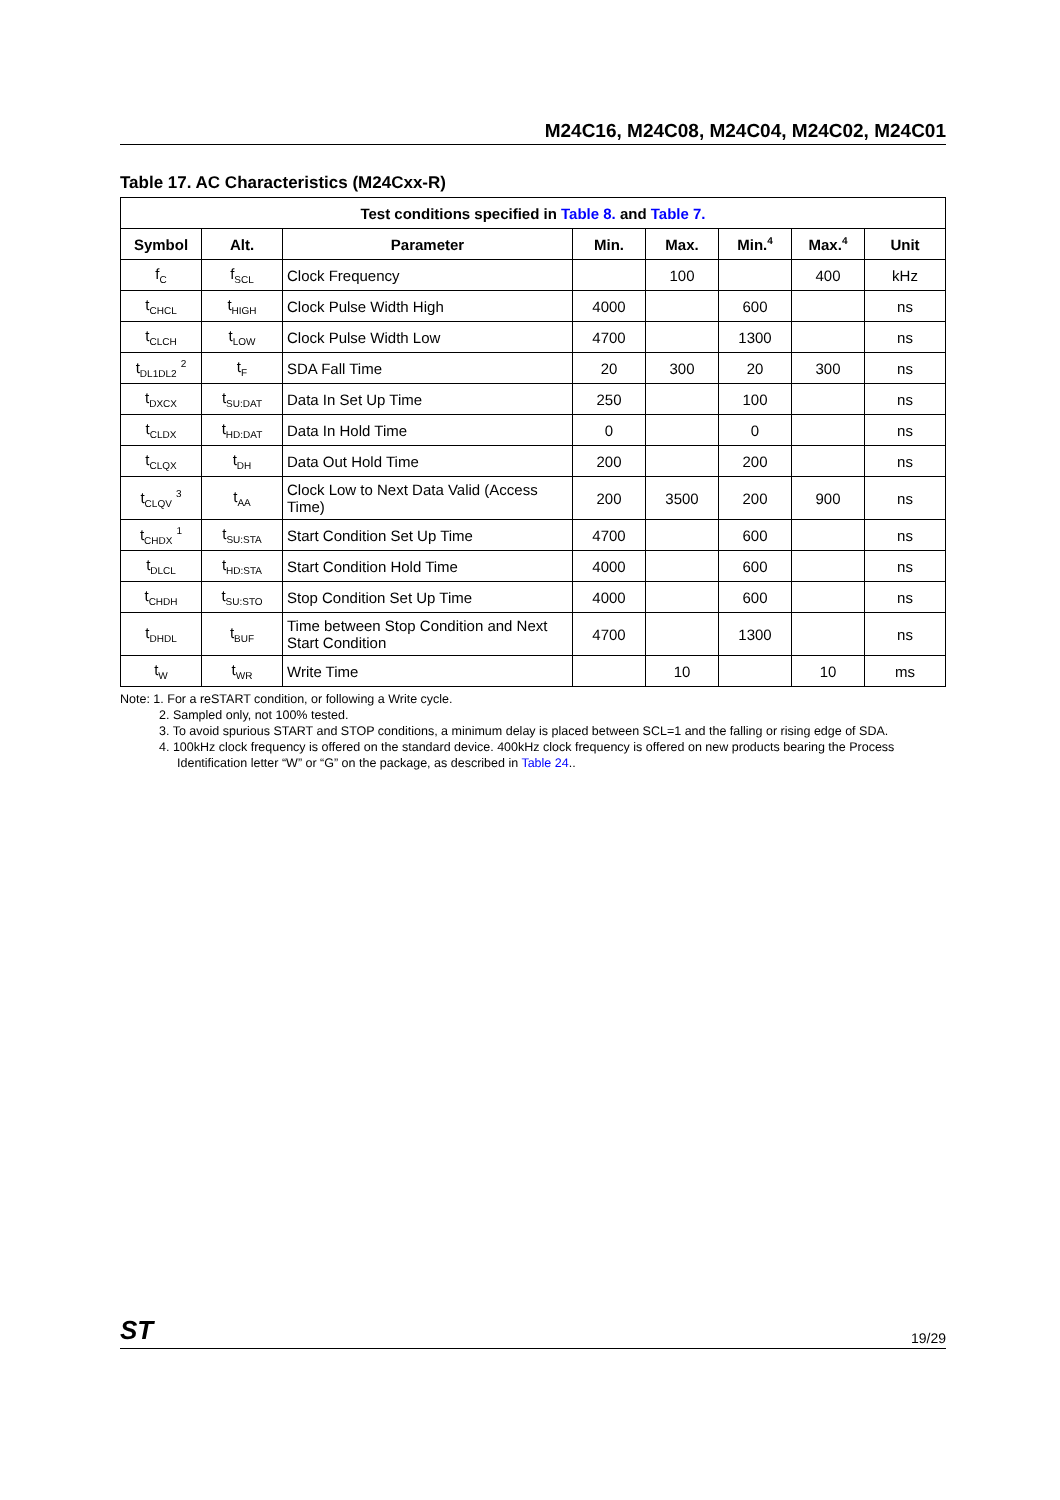M24C16, M24C08, M24C04, M24C02, M24C01
Table 17. AC Characteristics (M24Cxx-R)
| Test conditions specified in Table 8. and Table 7. | | | | | | | |
| --- | --- | --- | --- | --- | --- | --- | --- |
| Symbol | Alt. | Parameter | Min. | Max. | Min.<sup>4</sup> | Max.<sup>4</sup> | Unit |
| f<sub>C</sub> | f<sub>SCL</sub> | Clock Frequency | | 100 | | 400 | kHz |
| t<sub>CHCL</sub> | t<sub>HIGH</sub> | Clock Pulse Width High | 4000 | | 600 | | ns |
| t<sub>CLCH</sub> | t<sub>LOW</sub> | Clock Pulse Width Low | 4700 | | 1300 | | ns |
| t<sub>DL1DL2</sub> <sup>2</sup> | t<sub>F</sub> | SDA Fall Time | 20 | 300 | 20 | 300 | ns |
| t<sub>DXCX</sub> | t<sub>SU:DAT</sub> | Data In Set Up Time | 250 | | 100 | | ns |
| t<sub>CLDX</sub> | t<sub>HD:DAT</sub> | Data In Hold Time | 0 | | 0 | | ns |
| t<sub>CLQX</sub> | t<sub>DH</sub> | Data Out Hold Time | 200 | | 200 | | ns |
| t<sub>CLQV</sub> <sup>3</sup> | t<sub>AA</sub> | Clock Low to Next Data Valid (Access Time) | 200 | 3500 | 200 | 900 | ns |
| t<sub>CHDX</sub> <sup>1</sup> | t<sub>SU:STA</sub> | Start Condition Set Up Time | 4700 | | 600 | | ns |
| t<sub>DLCL</sub> | t<sub>HD:STA</sub> | Start Condition Hold Time | 4000 | | 600 | | ns |
| t<sub>CHDH</sub> | t<sub>SU:STO</sub> | Stop Condition Set Up Time | 4000 | | 600 | | ns |
| t<sub>DHDL</sub> | t<sub>BUF</sub> | Time between Stop Condition and Next Start Condition | 4700 | | 1300 | | ns |
| t<sub>W</sub> | t<sub>WR</sub> | Write Time | | 10 | | 10 | ms |
Note: 1. For a reSTART condition, or following a Write cycle.
2. Sampled only, not 100% tested.
3. To avoid spurious START and STOP conditions, a minimum delay is placed between SCL=1 and the falling or rising edge of SDA.
4. 100kHz clock frequency is offered on the standard device. 400kHz clock frequency is offered on new products bearing the Process Identification letter “W” or “G” on the package, as described in Table 24..
ST 19/29